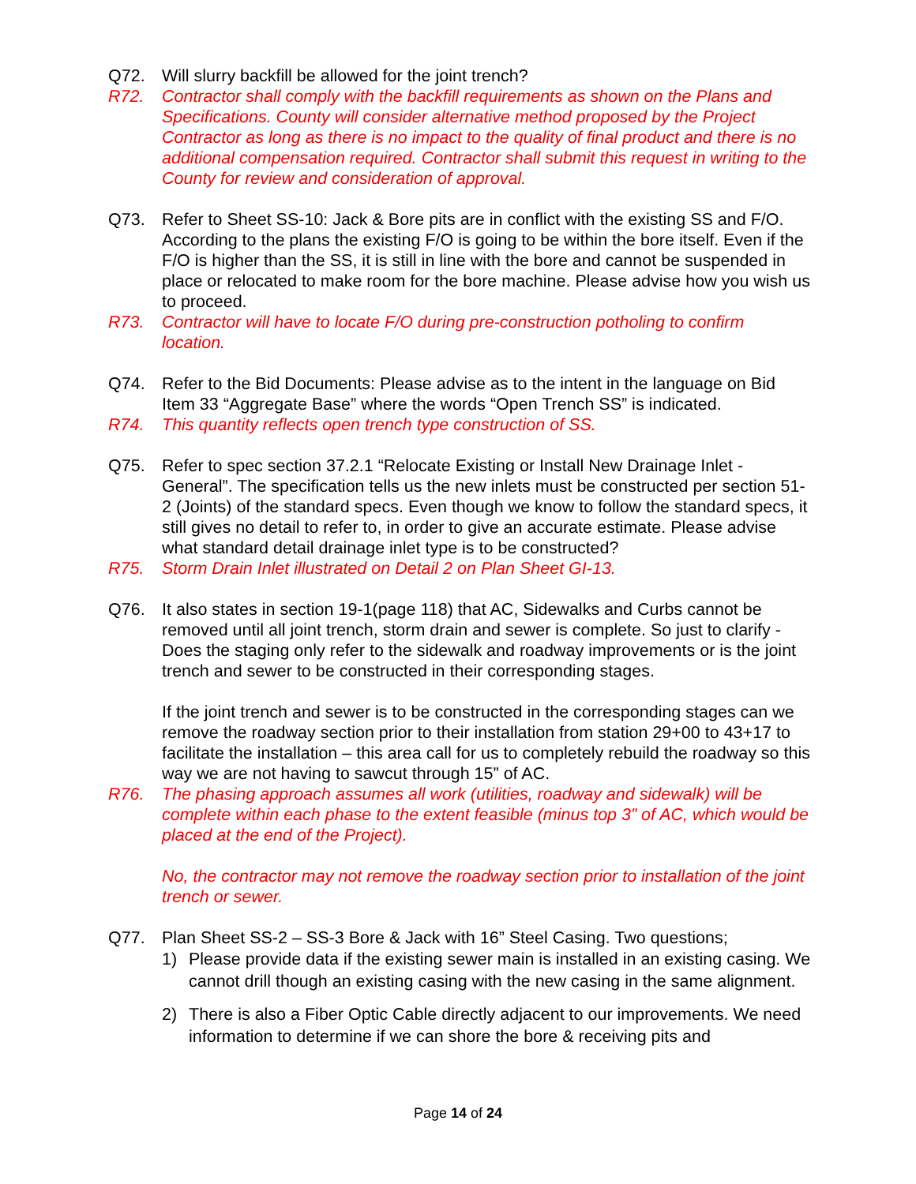Q72. Will slurry backfill be allowed for the joint trench?
R72. Contractor shall comply with the backfill requirements as shown on the Plans and Specifications. County will consider alternative method proposed by the Project Contractor as long as there is no impact to the quality of final product and there is no additional compensation required. Contractor shall submit this request in writing to the County for review and consideration of approval.
Q73. Refer to Sheet SS-10: Jack & Bore pits are in conflict with the existing SS and F/O. According to the plans the existing F/O is going to be within the bore itself. Even if the F/O is higher than the SS, it is still in line with the bore and cannot be suspended in place or relocated to make room for the bore machine. Please advise how you wish us to proceed.
R73. Contractor will have to locate F/O during pre-construction potholing to confirm location.
Q74. Refer to the Bid Documents: Please advise as to the intent in the language on Bid Item 33 “Aggregate Base” where the words “Open Trench SS” is indicated.
R74. This quantity reflects open trench type construction of SS.
Q75. Refer to spec section 37.2.1 “Relocate Existing or Install New Drainage Inlet - General”. The specification tells us the new inlets must be constructed per section 51-2 (Joints) of the standard specs. Even though we know to follow the standard specs, it still gives no detail to refer to, in order to give an accurate estimate. Please advise what standard detail drainage inlet type is to be constructed?
R75. Storm Drain Inlet illustrated on Detail 2 on Plan Sheet GI-13.
Q76. It also states in section 19-1(page 118) that AC, Sidewalks and Curbs cannot be removed until all joint trench, storm drain and sewer is complete. So just to clarify - Does the staging only refer to the sidewalk and roadway improvements or is the joint trench and sewer to be constructed in their corresponding stages.
If the joint trench and sewer is to be constructed in the corresponding stages can we remove the roadway section prior to their installation from station 29+00 to 43+17 to facilitate the installation – this area call for us to completely rebuild the roadway so this way we are not having to sawcut through 15” of AC.
R76. The phasing approach assumes all work (utilities, roadway and sidewalk) will be complete within each phase to the extent feasible (minus top 3” of AC, which would be placed at the end of the Project).
No, the contractor may not remove the roadway section prior to installation of the joint trench or sewer.
Q77. Plan Sheet SS-2 – SS-3 Bore & Jack with 16” Steel Casing. Two questions;
1) Please provide data if the existing sewer main is installed in an existing casing. We cannot drill though an existing casing with the new casing in the same alignment.
2) There is also a Fiber Optic Cable directly adjacent to our improvements. We need information to determine if we can shore the bore & receiving pits and
Page 14 of 24